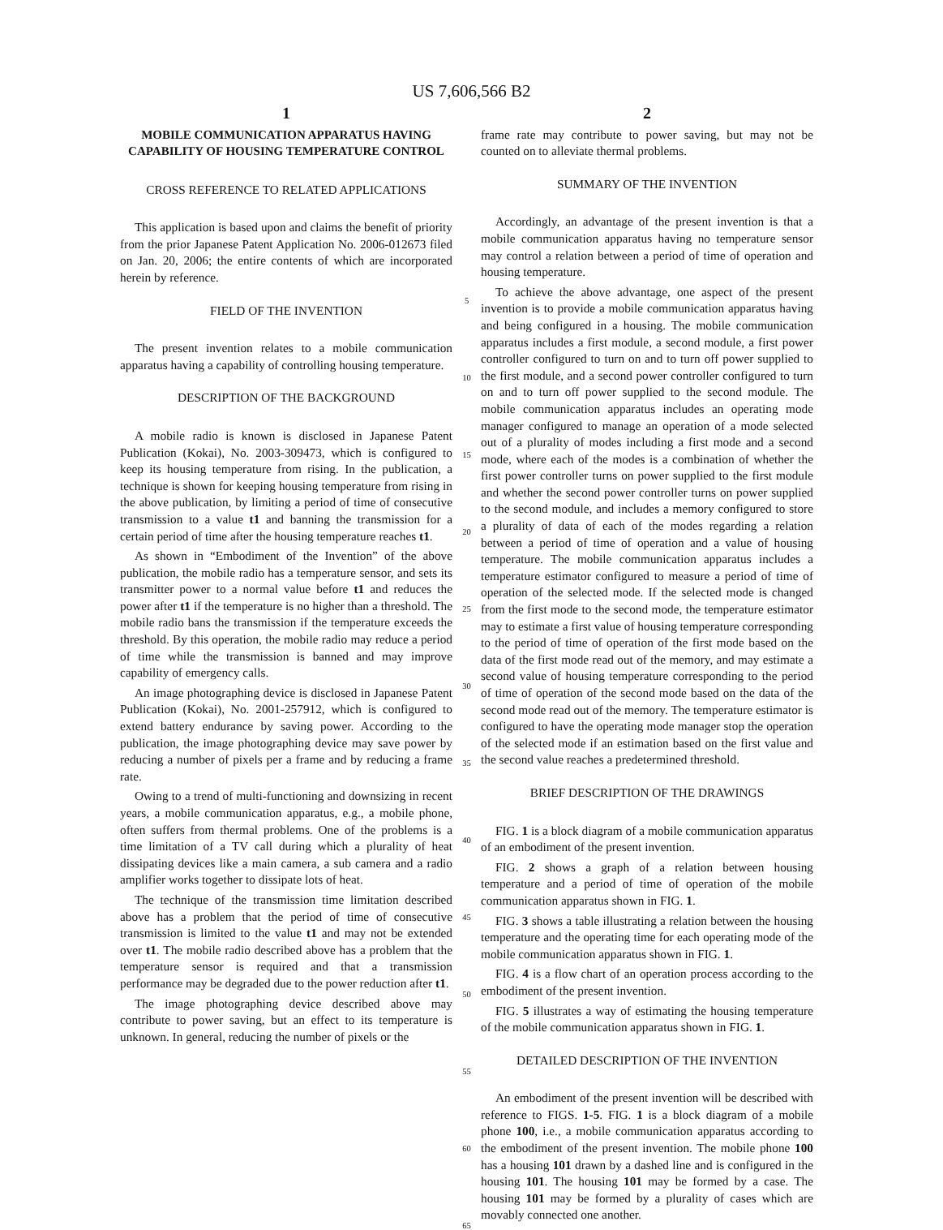US 7,606,566 B2
1
MOBILE COMMUNICATION APPARATUS HAVING CAPABILITY OF HOUSING TEMPERATURE CONTROL
CROSS REFERENCE TO RELATED APPLICATIONS
This application is based upon and claims the benefit of priority from the prior Japanese Patent Application No. 2006-012673 filed on Jan. 20, 2006; the entire contents of which are incorporated herein by reference.
FIELD OF THE INVENTION
The present invention relates to a mobile communication apparatus having a capability of controlling housing temperature.
DESCRIPTION OF THE BACKGROUND
A mobile radio is known is disclosed in Japanese Patent Publication (Kokai), No. 2003-309473, which is configured to keep its housing temperature from rising. In the publication, a technique is shown for keeping housing temperature from rising in the above publication, by limiting a period of time of consecutive transmission to a value t1 and banning the transmission for a certain period of time after the housing temperature reaches t1.
As shown in “Embodiment of the Invention” of the above publication, the mobile radio has a temperature sensor, and sets its transmitter power to a normal value before t1 and reduces the power after t1 if the temperature is no higher than a threshold. The mobile radio bans the transmission if the temperature exceeds the threshold. By this operation, the mobile radio may reduce a period of time while the transmission is banned and may improve capability of emergency calls.
An image photographing device is disclosed in Japanese Patent Publication (Kokai), No. 2001-257912, which is configured to extend battery endurance by saving power. According to the publication, the image photographing device may save power by reducing a number of pixels per a frame and by reducing a frame rate.
Owing to a trend of multi-functioning and downsizing in recent years, a mobile communication apparatus, e.g., a mobile phone, often suffers from thermal problems. One of the problems is a time limitation of a TV call during which a plurality of heat dissipating devices like a main camera, a sub camera and a radio amplifier works together to dissipate lots of heat.
The technique of the transmission time limitation described above has a problem that the period of time of consecutive transmission is limited to the value t1 and may not be extended over t1. The mobile radio described above has a problem that the temperature sensor is required and that a transmission performance may be degraded due to the power reduction after t1.
The image photographing device described above may contribute to power saving, but an effect to its temperature is unknown. In general, reducing the number of pixels or the
5
10
15
20
25
30
35
40
45
50
55
60
65
2
frame rate may contribute to power saving, but may not be counted on to alleviate thermal problems.
SUMMARY OF THE INVENTION
Accordingly, an advantage of the present invention is that a mobile communication apparatus having no temperature sensor may control a relation between a period of time of operation and housing temperature.
To achieve the above advantage, one aspect of the present invention is to provide a mobile communication apparatus having and being configured in a housing. The mobile communication apparatus includes a first module, a second module, a first power controller configured to turn on and to turn off power supplied to the first module, and a second power controller configured to turn on and to turn off power supplied to the second module. The mobile communication apparatus includes an operating mode manager configured to manage an operation of a mode selected out of a plurality of modes including a first mode and a second mode, where each of the modes is a combination of whether the first power controller turns on power supplied to the first module and whether the second power controller turns on power supplied to the second module, and includes a memory configured to store a plurality of data of each of the modes regarding a relation between a period of time of operation and a value of housing temperature. The mobile communication apparatus includes a temperature estimator configured to measure a period of time of operation of the selected mode. If the selected mode is changed from the first mode to the second mode, the temperature estimator may to estimate a first value of housing temperature corresponding to the period of time of operation of the first mode based on the data of the first mode read out of the memory, and may estimate a second value of housing temperature corresponding to the period of time of operation of the second mode based on the data of the second mode read out of the memory. The temperature estimator is configured to have the operating mode manager stop the operation of the selected mode if an estimation based on the first value and the second value reaches a predetermined threshold.
BRIEF DESCRIPTION OF THE DRAWINGS
FIG. 1 is a block diagram of a mobile communication apparatus of an embodiment of the present invention.
FIG. 2 shows a graph of a relation between housing temperature and a period of time of operation of the mobile communication apparatus shown in FIG. 1.
FIG. 3 shows a table illustrating a relation between the housing temperature and the operating time for each operating mode of the mobile communication apparatus shown in FIG. 1.
FIG. 4 is a flow chart of an operation process according to the embodiment of the present invention.
FIG. 5 illustrates a way of estimating the housing temperature of the mobile communication apparatus shown in FIG. 1.
DETAILED DESCRIPTION OF THE INVENTION
An embodiment of the present invention will be described with reference to FIGS. 1-5. FIG. 1 is a block diagram of a mobile phone 100, i.e., a mobile communication apparatus according to the embodiment of the present invention. The mobile phone 100 has a housing 101 drawn by a dashed line and is configured in the housing 101. The housing 101 may be formed by a case. The housing 101 may be formed by a plurality of cases which are movably connected one another.